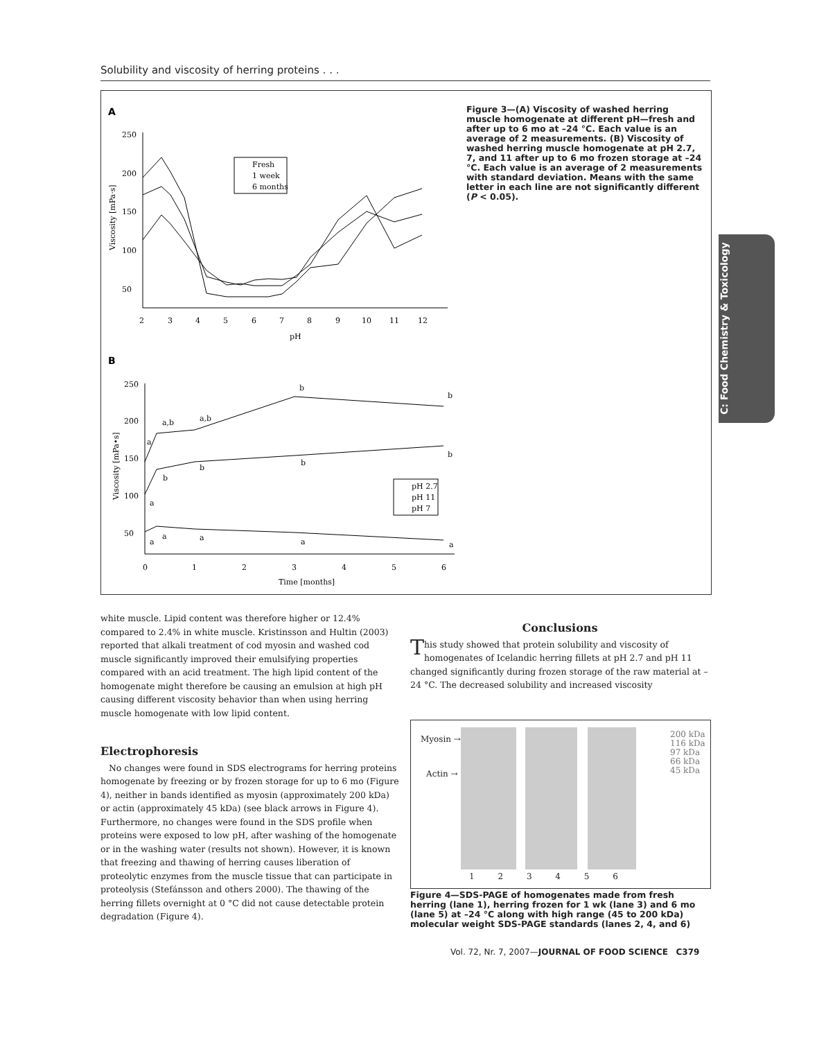Solubility and viscosity of herring proteins . . .
A
250
200
150
100
50
2
3
4
5
6
7
8
9
10
11
12
pH
Viscosity [mPa·s]
Fresh
1 week
6 months
B
250
200
150
100
50
0
1
2
3
4
5
6
Time [months]
Viscosity [mPa•s]
a,b
a,b
b
b
a
b
b
b
b
a
a
a
a
a
a
pH 2.7
pH 11
pH 7
Figure 3—(A) Viscosity of washed herring muscle homogenate at different pH—fresh and after up to 6 mo at –24 °C. Each value is an average of 2 measurements. (B) Viscosity of washed herring muscle homogenate at pH 2.7, 7, and 11 after up to 6 mo frozen storage at –24 °C. Each value is an average of 2 measurements with standard deviation. Means with the same letter in each line are not significantly different (P < 0.05).
C: Food Chemistry & Toxicology
white muscle. Lipid content was therefore higher or 12.4% compared to 2.4% in white muscle. Kristinsson and Hultin (2003) reported that alkali treatment of cod myosin and washed cod muscle significantly improved their emulsifying properties compared with an acid treatment. The high lipid content of the homogenate might therefore be causing an emulsion at high pH causing different viscosity behavior than when using herring muscle homogenate with low lipid content.
Electrophoresis
No changes were found in SDS electrograms for herring proteins homogenate by freezing or by frozen storage for up to 6 mo (Figure 4), neither in bands identified as myosin (approximately 200 kDa) or actin (approximately 45 kDa) (see black arrows in Figure 4). Furthermore, no changes were found in the SDS profile when proteins were exposed to low pH, after washing of the homogenate or in the washing water (results not shown). However, it is known that freezing and thawing of herring causes liberation of proteolytic enzymes from the muscle tissue that can participate in proteolysis (Stefánsson and others 2000). The thawing of the herring fillets overnight at 0 °C did not cause detectable protein degradation (Figure 4).
Conclusions
This study showed that protein solubility and viscosity of homogenates of Icelandic herring fillets at pH 2.7 and pH 11 changed significantly during frozen storage of the raw material at –24 °C. The decreased solubility and increased viscosity
Myosin →
Actin →
200 kDa
116 kDa
97 kDa
66 kDa
45 kDa
1 2 3 4 5 6
Figure 4—SDS-PAGE of homogenates made from fresh herring (lane 1), herring frozen for 1 wk (lane 3) and 6 mo (lane 5) at –24 °C along with high range (45 to 200 kDa) molecular weight SDS-PAGE standards (lanes 2, 4, and 6)
Vol. 72, Nr. 7, 2007—JOURNAL OF FOOD SCIENCE C379